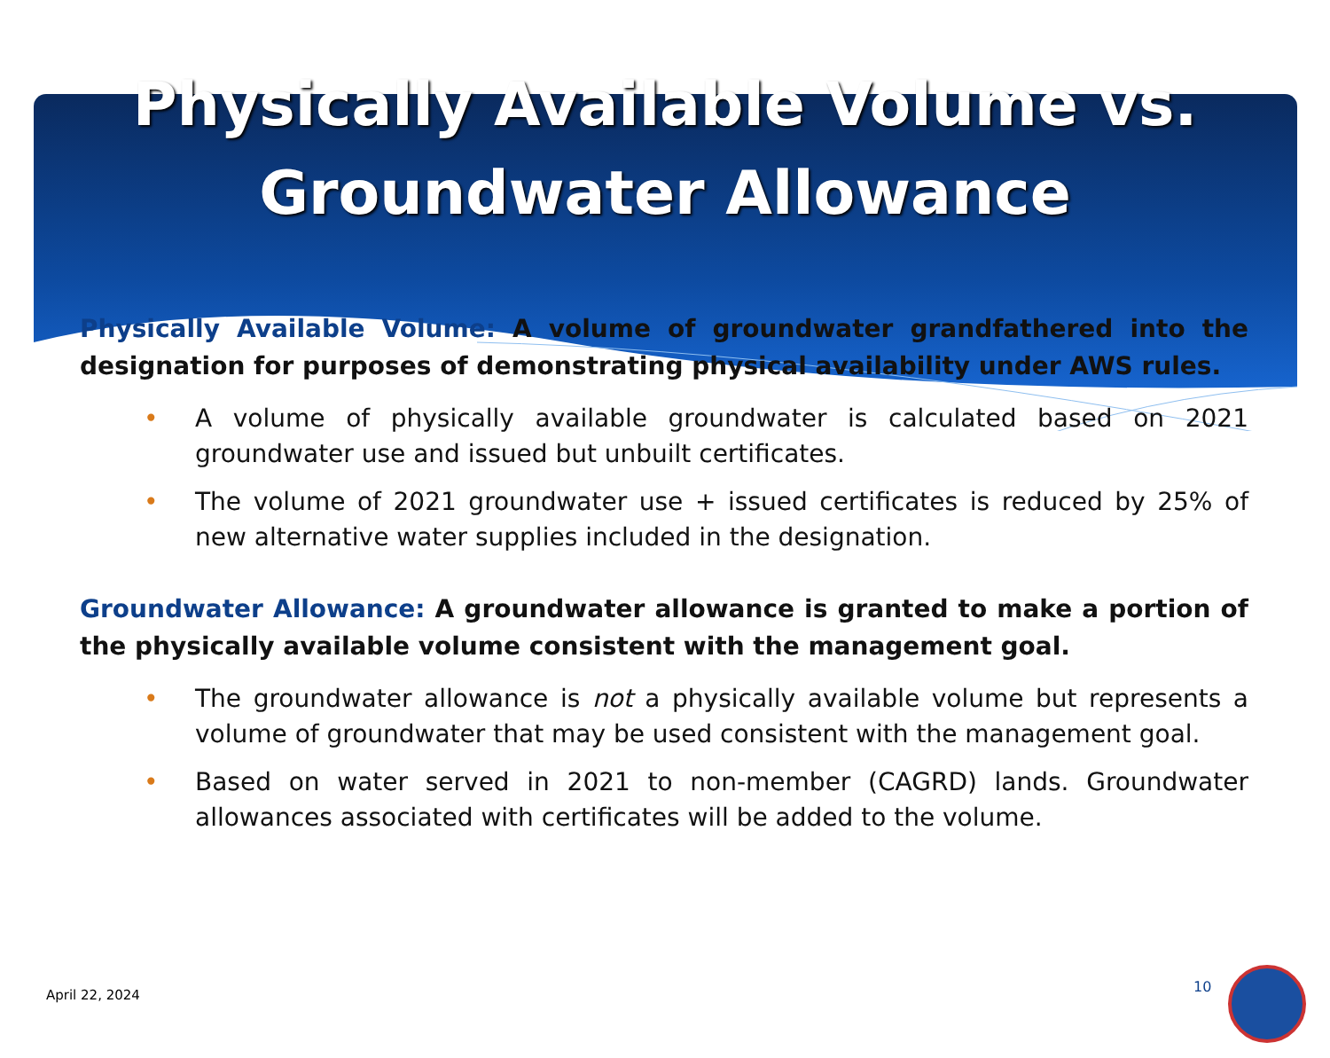Physically Available Volume vs.
Groundwater Allowance
Physically Available Volume: A volume of groundwater grandfathered into the designation for purposes of demonstrating physical availability under AWS rules.
• A volume of physically available groundwater is calculated based on 2021 groundwater use and issued but unbuilt certificates.
• The volume of 2021 groundwater use + issued certificates is reduced by 25% of new alternative water supplies included in the designation.
Groundwater Allowance: A groundwater allowance is granted to make a portion of the physically available volume consistent with the management goal.
• The groundwater allowance is not a physically available volume but represents a volume of groundwater that may be used consistent with the management goal.
• Based on water served in 2021 to non-member (CAGRD) lands. Groundwater allowances associated with certificates will be added to the volume.
April 22, 2024 10